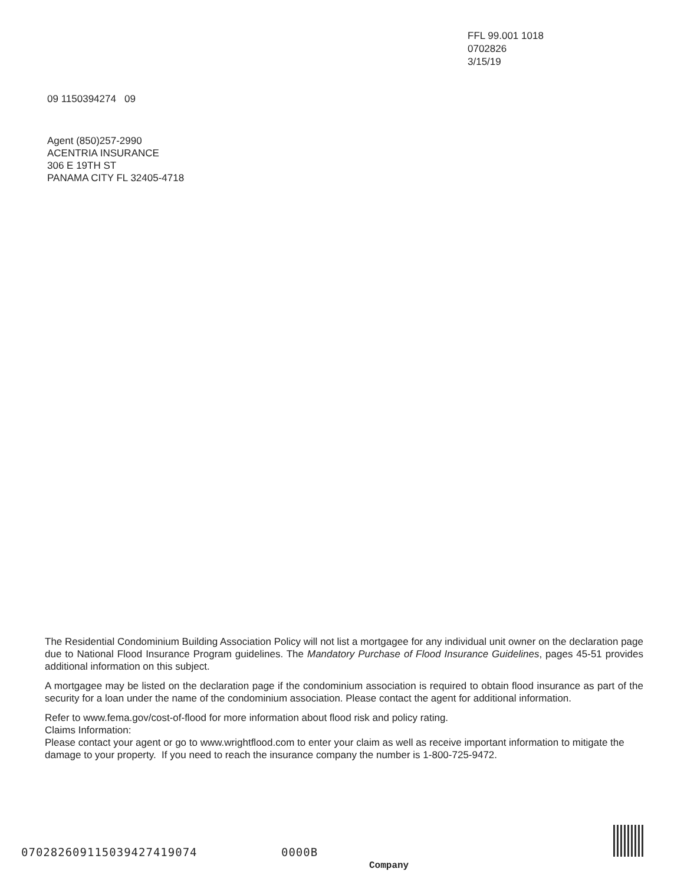FFL 99.001 1018
0702826
3/15/19
09 1150394274 09
Agent (850)257-2990
ACENTRIA INSURANCE
306 E 19TH ST
PANAMA CITY FL 32405-4718
The Residential Condominium Building Association Policy will not list a mortgagee for any individual unit owner on the declaration page due to National Flood Insurance Program guidelines. The Mandatory Purchase of Flood Insurance Guidelines, pages 45-51 provides additional information on this subject.
A mortgagee may be listed on the declaration page if the condominium association is required to obtain flood insurance as part of the security for a loan under the name of the condominium association. Please contact the agent for additional information.
Refer to www.fema.gov/cost-of-flood for more information about flood risk and policy rating.
Claims Information:
Please contact your agent or go to www.wrightflood.com to enter your claim as well as receive important information to mitigate the damage to your property. If you need to reach the insurance company the number is 1-800-725-9472.
070282609115039427419074 0000B
Company